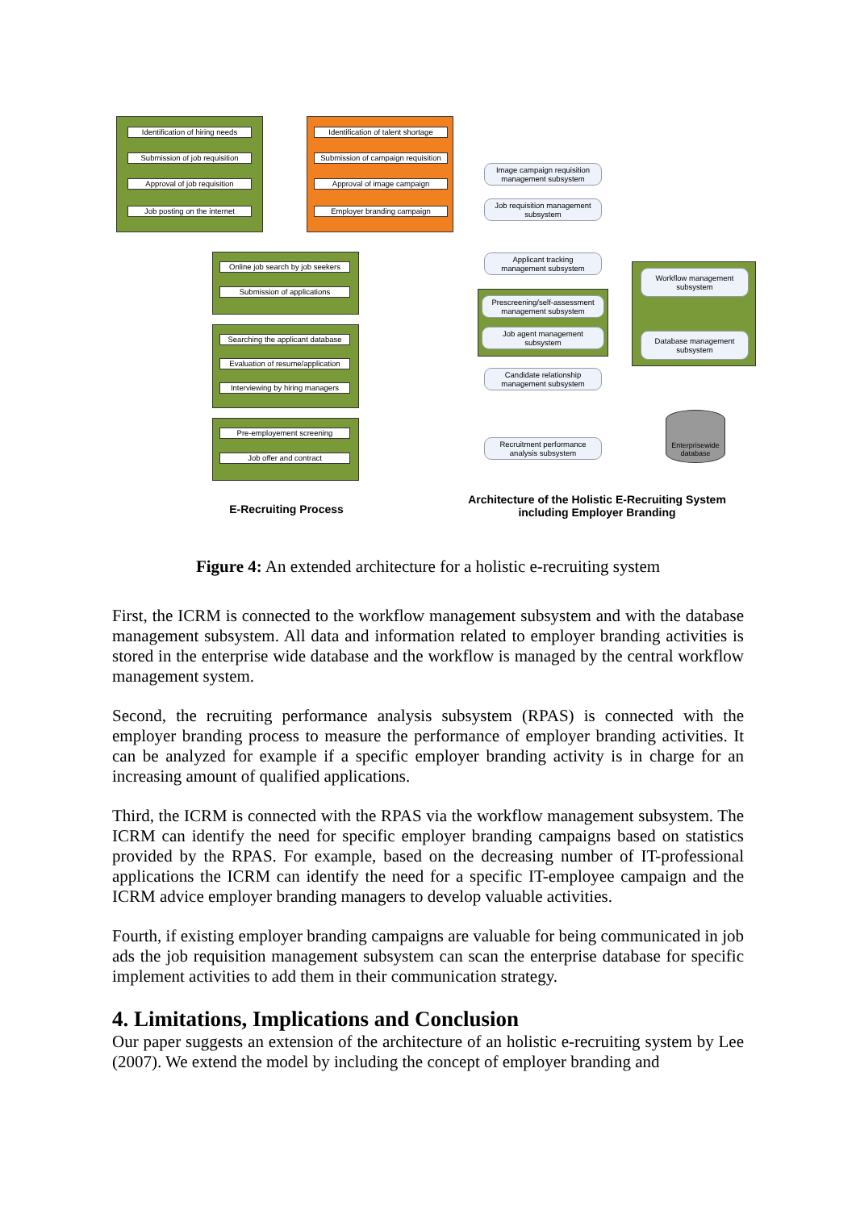Identification of hiring needs
Submission of job requisition
Approval of job requisition
Job posting on the internet
Identification of talent shortage
Submission of campaign requisition
Approval of image campaign
Employer branding campaign
Online job search by job seekers
Submission of applications
Searching the applicant database
Evaluation of resume/application
Interviewing by hiring managers
Pre-employement screening
Job offer and contract
Image campaign requisition
management subsystem
Job requisition management
subsystem
Applicant tracking
management subsystem
Prescreening/self-assessment
management subsystem
Job agent management
subsystem
Candidate relationship
management subsystem
Recruitment performance
analysis subsystem
Workflow management
subsystem
Database management
subsystem
Enterprisewide database
E-Recruiting Process
Architecture of the Holistic E-Recruiting System
including Employer Branding
Figure 4: An extended architecture for a holistic e-recruiting system
First, the ICRM is connected to the workflow management subsystem and with the database management subsystem. All data and information related to employer branding activities is stored in the enterprise wide database and the workflow is managed by the central workflow management system.
Second, the recruiting performance analysis subsystem (RPAS) is connected with the employer branding process to measure the performance of employer branding activities. It can be analyzed for example if a specific employer branding activity is in charge for an increasing amount of qualified applications.
Third, the ICRM is connected with the RPAS via the workflow management subsystem. The ICRM can identify the need for specific employer branding campaigns based on statistics provided by the RPAS. For example, based on the decreasing number of IT-professional applications the ICRM can identify the need for a specific IT-employee campaign and the ICRM advice employer branding managers to develop valuable activities.
Fourth, if existing employer branding campaigns are valuable for being communicated in job ads the job requisition management subsystem can scan the enterprise database for specific implement activities to add them in their communication strategy.
4. Limitations, Implications and Conclusion
Our paper suggests an extension of the architecture of an holistic e-recruiting system by Lee (2007). We extend the model by including the concept of employer branding and